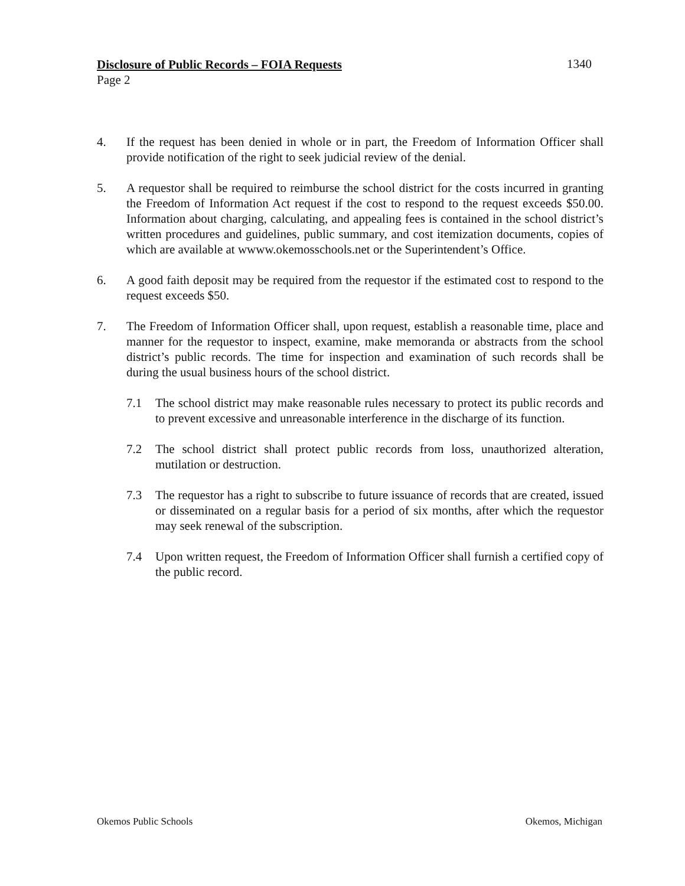Disclosure of Public Records – FOIA Requests
Page 2
1340
4. If the request has been denied in whole or in part, the Freedom of Information Officer shall provide notification of the right to seek judicial review of the denial.
5. A requestor shall be required to reimburse the school district for the costs incurred in granting the Freedom of Information Act request if the cost to respond to the request exceeds $50.00. Information about charging, calculating, and appealing fees is contained in the school district’s written procedures and guidelines, public summary, and cost itemization documents, copies of which are available at wwww.okemosschools.net or the Superintendent’s Office.
6. A good faith deposit may be required from the requestor if the estimated cost to respond to the request exceeds $50.
7. The Freedom of Information Officer shall, upon request, establish a reasonable time, place and manner for the requestor to inspect, examine, make memoranda or abstracts from the school district’s public records. The time for inspection and examination of such records shall be during the usual business hours of the school district.
7.1 The school district may make reasonable rules necessary to protect its public records and to prevent excessive and unreasonable interference in the discharge of its function.
7.2 The school district shall protect public records from loss, unauthorized alteration, mutilation or destruction.
7.3 The requestor has a right to subscribe to future issuance of records that are created, issued or disseminated on a regular basis for a period of six months, after which the requestor may seek renewal of the subscription.
7.4 Upon written request, the Freedom of Information Officer shall furnish a certified copy of the public record.
Okemos Public Schools Okemos, Michigan